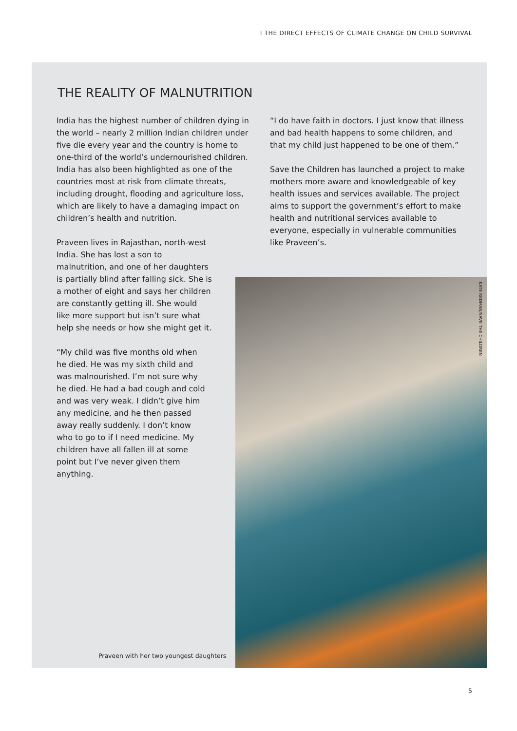I THE DIRECT EFFECTS OF CLIMATE CHANGE ON CHILD SURVIVAL
THE REALITY OF MALNUTRITION
India has the highest number of children dying in the world – nearly 2 million Indian children under five die every year and the country is home to one-third of the world’s undernourished children. India has also been highlighted as one of the countries most at risk from climate threats, including drought, flooding and agriculture loss, which are likely to have a damaging impact on children’s health and nutrition.
Praveen lives in Rajasthan, north-west India. She has lost a son to malnutrition, and one of her daughters is partially blind after falling sick. She is a mother of eight and says her children are constantly getting ill. She would like more support but isn’t sure what help she needs or how she might get it.
“My child was five months old when he died. He was my sixth child and was malnourished. I’m not sure why he died. He had a bad cough and cold and was very weak. I didn’t give him any medicine, and he then passed away really suddenly. I don’t know who to go to if I need medicine. My children have all fallen ill at some point but I’ve never given them anything.
“I do have faith in doctors. I just know that illness and bad health happens to some children, and that my child just happened to be one of them.”
Save the Children has launched a project to make mothers more aware and knowledgeable of key health issues and services available. The project aims to support the government’s effort to make health and nutritional services available to everyone, especially in vulnerable communities like Praveen’s.
Praveen with her two youngest daughters
KATE REDMAN/SAVE THE CHILDREN
5